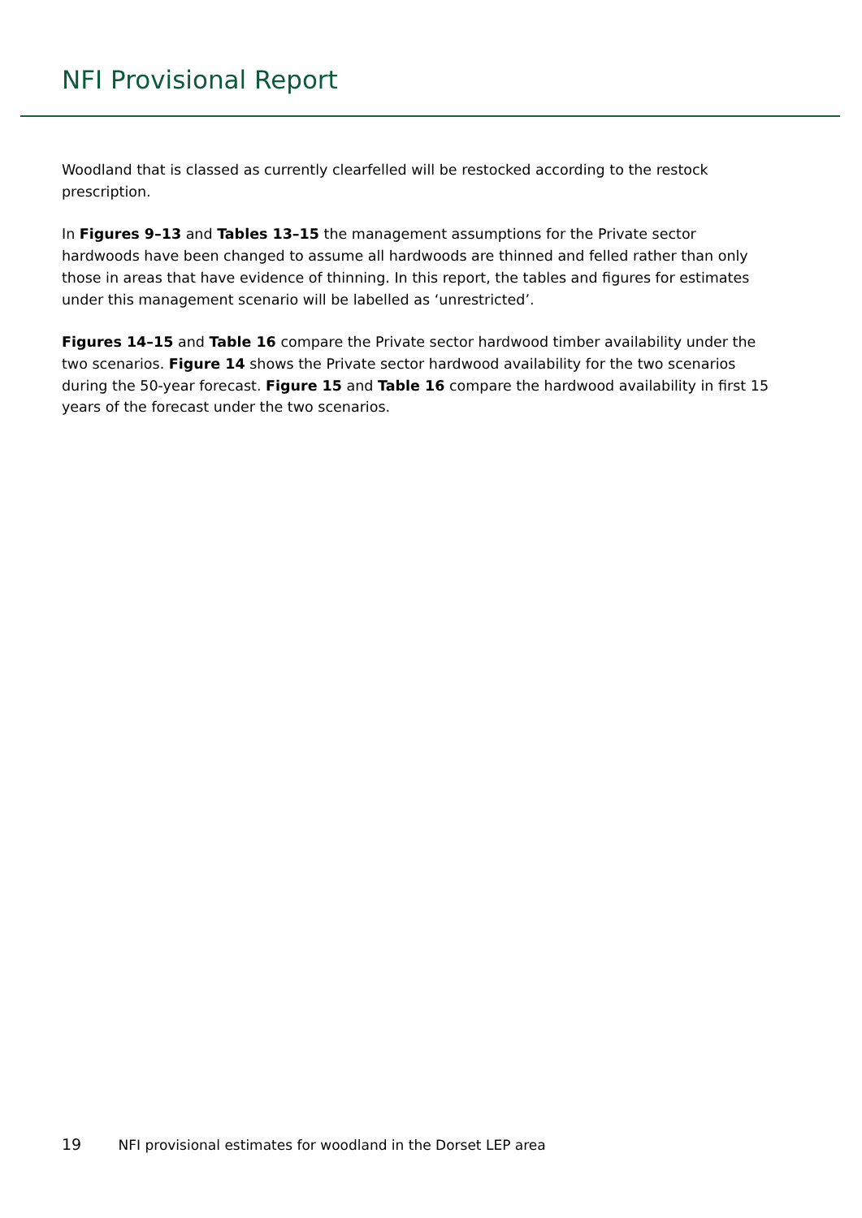NFI Provisional Report
Woodland that is classed as currently clearfelled will be restocked according to the restock prescription.
In Figures 9–13 and Tables 13–15 the management assumptions for the Private sector hardwoods have been changed to assume all hardwoods are thinned and felled rather than only those in areas that have evidence of thinning. In this report, the tables and figures for estimates under this management scenario will be labelled as ‘unrestricted’.
Figures 14–15 and Table 16 compare the Private sector hardwood timber availability under the two scenarios. Figure 14 shows the Private sector hardwood availability for the two scenarios during the 50-year forecast. Figure 15 and Table 16 compare the hardwood availability in first 15 years of the forecast under the two scenarios.
19 NFI provisional estimates for woodland in the Dorset LEP area